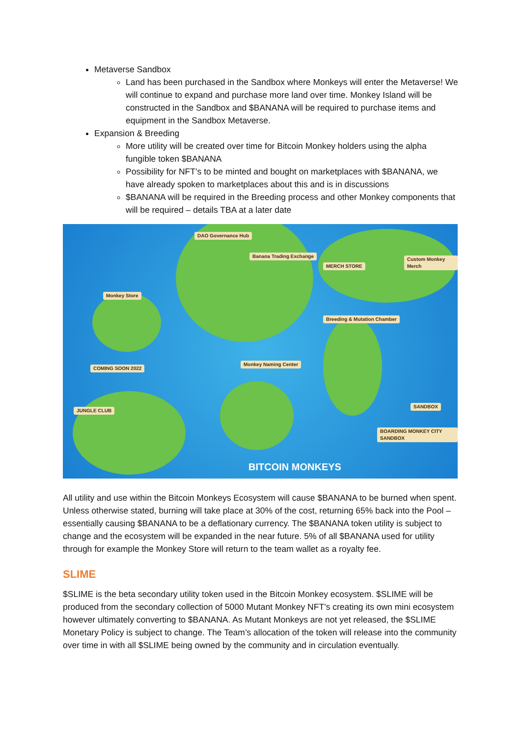Metaverse Sandbox
Land has been purchased in the Sandbox where Monkeys will enter the Metaverse! We will continue to expand and purchase more land over time. Monkey Island will be constructed in the Sandbox and $BANANA will be required to purchase items and equipment in the Sandbox Metaverse.
Expansion & Breeding
More utility will be created over time for Bitcoin Monkey holders using the alpha fungible token $BANANA
Possibility for NFT’s to be minted and bought on marketplaces with $BANANA, we have already spoken to marketplaces about this and is in discussions
$BANANA will be required in the Breeding process and other Monkey components that will be required – details TBA at a later date
DAO Governance Hub
Banana Trading Exchange
MERCH STORE
Custom Monkey Merch
Monkey Store
Breeding & Mutation Chamber
COMING SOON 2022
Monkey Naming Center
JUNGLE CLUB
SANDBOX
BOARDING MONKEY CITY SANDBOX
BITCOIN MONKEYS
All utility and use within the Bitcoin Monkeys Ecosystem will cause $BANANA to be burned when spent. Unless otherwise stated, burning will take place at 30% of the cost, returning 65% back into the Pool – essentially causing $BANANA to be a deflationary currency. The $BANANA token utility is subject to change and the ecosystem will be expanded in the near future. 5% of all $BANANA used for utility through for example the Monkey Store will return to the team wallet as a royalty fee.
SLIME
$SLIME is the beta secondary utility token used in the Bitcoin Monkey ecosystem. $SLIME will be produced from the secondary collection of 5000 Mutant Monkey NFT’s creating its own mini ecosystem however ultimately converting to $BANANA. As Mutant Monkeys are not yet released, the $SLIME Monetary Policy is subject to change. The Team’s allocation of the token will release into the community over time in with all $SLIME being owned by the community and in circulation eventually.